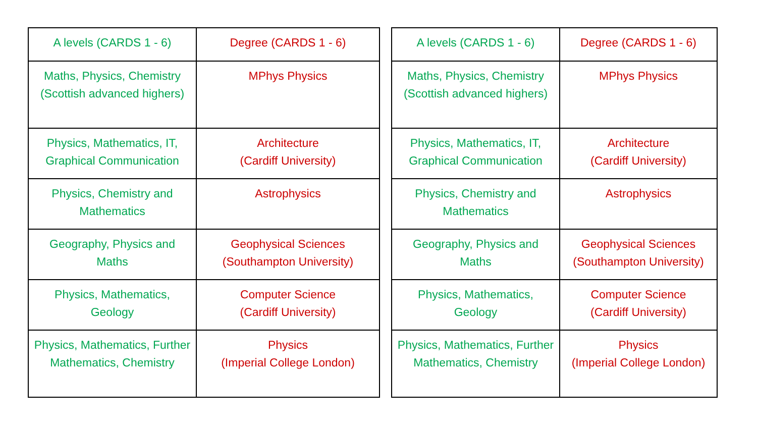| A levels (CARDS 1 - 6) | Degree (CARDS 1 - 6) |
| --- | --- |
| Maths, Physics, Chemistry (Scottish advanced highers) | MPhys Physics |
| Physics, Mathematics, IT, Graphical Communication | Architecture (Cardiff University) |
| Physics, Chemistry and Mathematics | Astrophysics |
| Geography, Physics and Maths | Geophysical Sciences (Southampton University) |
| Physics, Mathematics, Geology | Computer Science (Cardiff University) |
| Physics, Mathematics, Further Mathematics, Chemistry | Physics (Imperial College London) |
| A levels (CARDS 1 - 6) | Degree (CARDS 1 - 6) |
| --- | --- |
| Maths, Physics, Chemistry (Scottish advanced highers) | MPhys Physics |
| Physics, Mathematics, IT, Graphical Communication | Architecture (Cardiff University) |
| Physics, Chemistry and Mathematics | Astrophysics |
| Geography, Physics and Maths | Geophysical Sciences (Southampton University) |
| Physics, Mathematics, Geology | Computer Science (Cardiff University) |
| Physics, Mathematics, Further Mathematics, Chemistry | Physics (Imperial College London) |